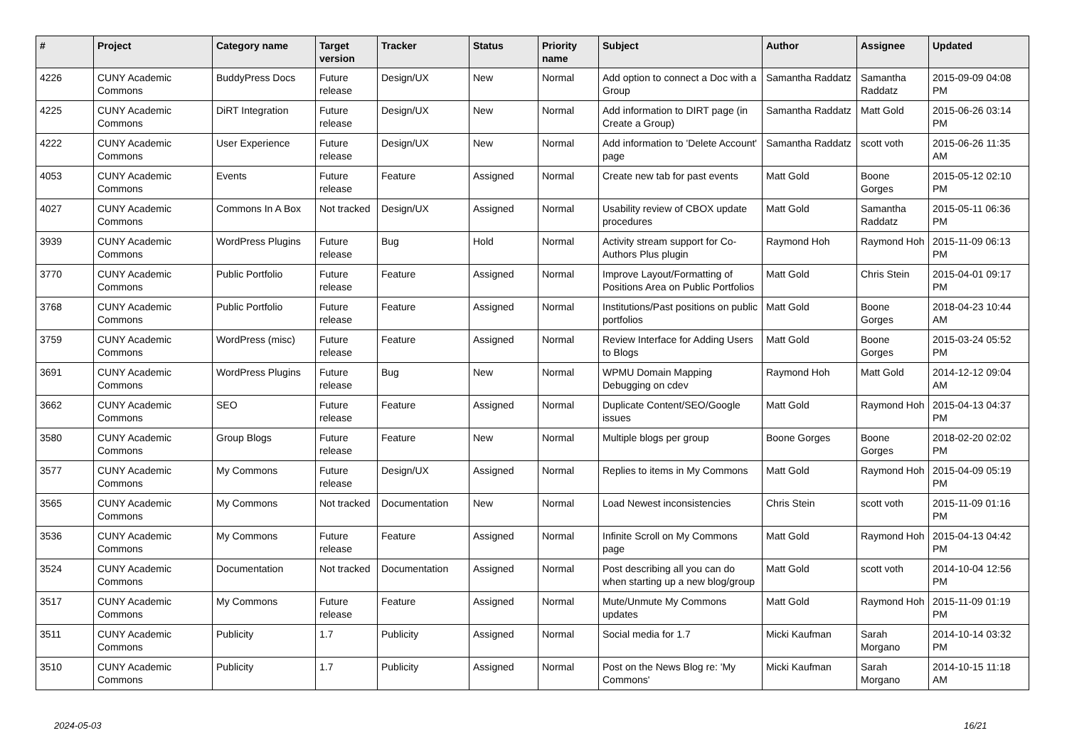| # | Project | Category name | Target version | Tracker | Status | Priority name | Subject | Author | Assignee | Updated |
| --- | --- | --- | --- | --- | --- | --- | --- | --- | --- | --- |
| 4226 | CUNY Academic Commons | BuddyPress Docs | Future release | Design/UX | New | Normal | Add option to connect a Doc with a Group | Samantha Raddatz | Samantha Raddatz | 2015-09-09 04:08 PM |
| 4225 | CUNY Academic Commons | DiRT Integration | Future release | Design/UX | New | Normal | Add information to DIRT page (in Create a Group) | Samantha Raddatz | Matt Gold | 2015-06-26 03:14 PM |
| 4222 | CUNY Academic Commons | User Experience | Future release | Design/UX | New | Normal | Add information to 'Delete Account' page | Samantha Raddatz | scott voth | 2015-06-26 11:35 AM |
| 4053 | CUNY Academic Commons | Events | Future release | Feature | Assigned | Normal | Create new tab for past events | Matt Gold | Boone Gorges | 2015-05-12 02:10 PM |
| 4027 | CUNY Academic Commons | Commons In A Box | Not tracked | Design/UX | Assigned | Normal | Usability review of CBOX update procedures | Matt Gold | Samantha Raddatz | 2015-05-11 06:36 PM |
| 3939 | CUNY Academic Commons | WordPress Plugins | Future release | Bug | Hold | Normal | Activity stream support for Co-Authors Plus plugin | Raymond Hoh | Raymond Hoh | 2015-11-09 06:13 PM |
| 3770 | CUNY Academic Commons | Public Portfolio | Future release | Feature | Assigned | Normal | Improve Layout/Formatting of Positions Area on Public Portfolios | Matt Gold | Chris Stein | 2015-04-01 09:17 PM |
| 3768 | CUNY Academic Commons | Public Portfolio | Future release | Feature | Assigned | Normal | Institutions/Past positions on public portfolios | Matt Gold | Boone Gorges | 2018-04-23 10:44 AM |
| 3759 | CUNY Academic Commons | WordPress (misc) | Future release | Feature | Assigned | Normal | Review Interface for Adding Users to Blogs | Matt Gold | Boone Gorges | 2015-03-24 05:52 PM |
| 3691 | CUNY Academic Commons | WordPress Plugins | Future release | Bug | New | Normal | WPMU Domain Mapping Debugging on cdev | Raymond Hoh | Matt Gold | 2014-12-12 09:04 AM |
| 3662 | CUNY Academic Commons | SEO | Future release | Feature | Assigned | Normal | Duplicate Content/SEO/Google issues | Matt Gold | Raymond Hoh | 2015-04-13 04:37 PM |
| 3580 | CUNY Academic Commons | Group Blogs | Future release | Feature | New | Normal | Multiple blogs per group | Boone Gorges | Boone Gorges | 2018-02-20 02:02 PM |
| 3577 | CUNY Academic Commons | My Commons | Future release | Design/UX | Assigned | Normal | Replies to items in My Commons | Matt Gold | Raymond Hoh | 2015-04-09 05:19 PM |
| 3565 | CUNY Academic Commons | My Commons | Not tracked | Documentation | New | Normal | Load Newest inconsistencies | Chris Stein | scott voth | 2015-11-09 01:16 PM |
| 3536 | CUNY Academic Commons | My Commons | Future release | Feature | Assigned | Normal | Infinite Scroll on My Commons page | Matt Gold | Raymond Hoh | 2015-04-13 04:42 PM |
| 3524 | CUNY Academic Commons | Documentation | Not tracked | Documentation | Assigned | Normal | Post describing all you can do when starting up a new blog/group | Matt Gold | scott voth | 2014-10-04 12:56 PM |
| 3517 | CUNY Academic Commons | My Commons | Future release | Feature | Assigned | Normal | Mute/Unmute My Commons updates | Matt Gold | Raymond Hoh | 2015-11-09 01:19 PM |
| 3511 | CUNY Academic Commons | Publicity | 1.7 | Publicity | Assigned | Normal | Social media for 1.7 | Micki Kaufman | Sarah Morgano | 2014-10-14 03:32 PM |
| 3510 | CUNY Academic Commons | Publicity | 1.7 | Publicity | Assigned | Normal | Post on the News Blog re: 'My Commons' | Micki Kaufman | Sarah Morgano | 2014-10-15 11:18 AM |
2024-05-03 16/21